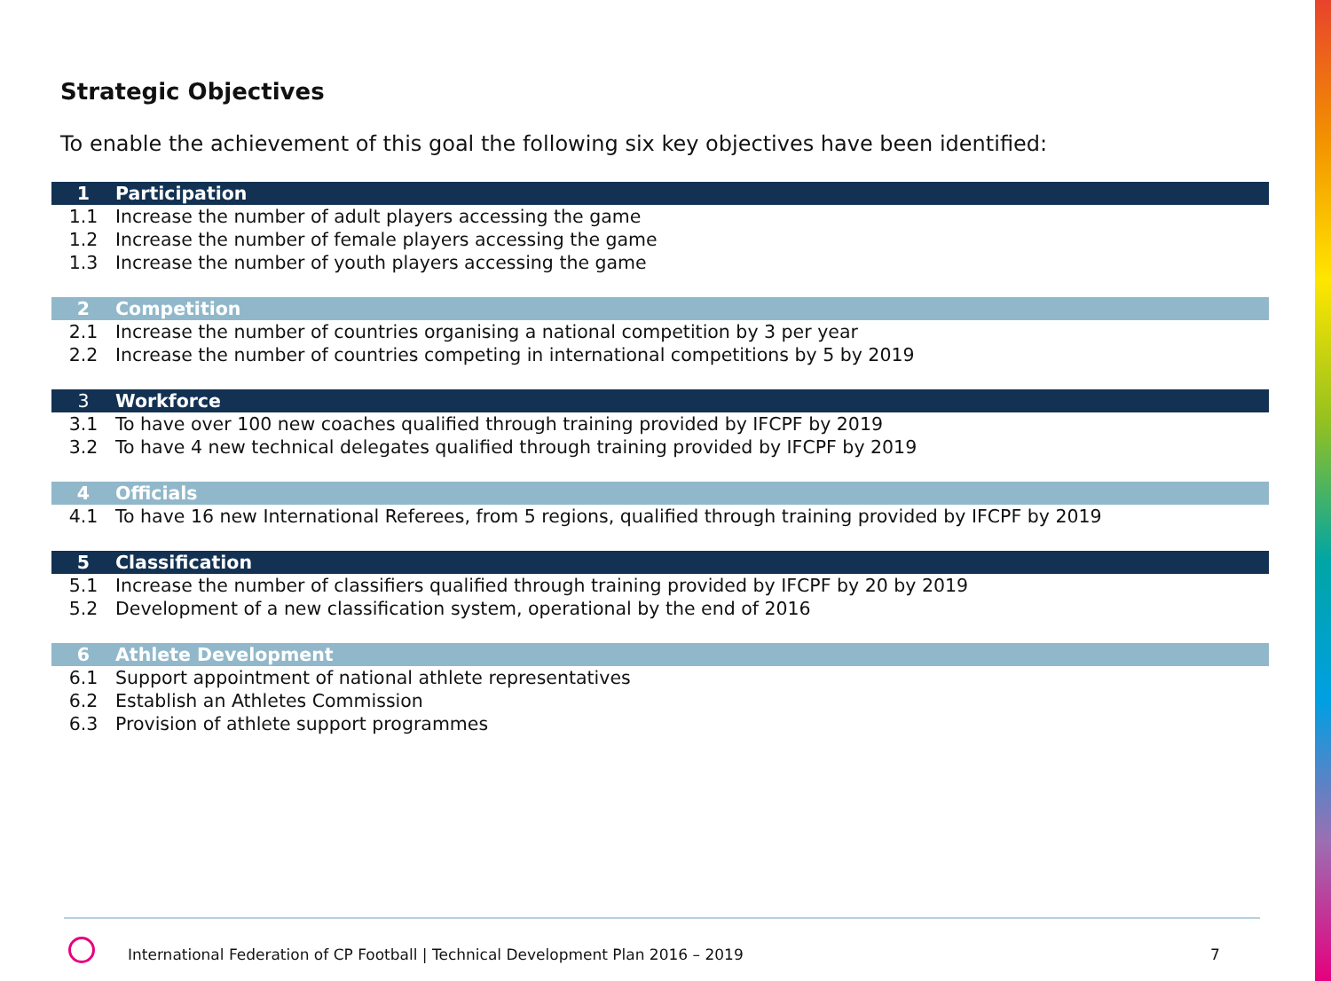Strategic Objectives
To enable the achievement of this goal the following six key objectives have been identified:
| 1 | Participation |
| --- | --- |
| 1.1 | Increase the number of adult players accessing the game |
| 1.2 | Increase the number of female players accessing the game |
| 1.3 | Increase the number of youth players accessing the game |
| 2 | Competition |
| 2.1 | Increase the number of countries organising a national competition by 3 per year |
| 2.2 | Increase the number of countries competing in international competitions by 5 by 2019 |
| 3 | Workforce |
| 3.1 | To have over 100 new coaches qualified through training provided by IFCPF by 2019 |
| 3.2 | To have 4 new technical delegates qualified through training provided by IFCPF by 2019 |
| 4 | Officials |
| 4.1 | To have 16 new International Referees, from 5 regions, qualified through training provided by IFCPF by 2019 |
| 5 | Classification |
| 5.1 | Increase the number of classifiers qualified through training provided by IFCPF by 20 by 2019 |
| 5.2 | Development of a new classification system, operational by the end of 2016 |
| 6 | Athlete Development |
| 6.1 | Support appointment of national athlete representatives |
| 6.2 | Establish an Athletes Commission |
| 6.3 | Provision of athlete support programmes |
International Federation of CP Football | Technical Development Plan 2016 – 2019
7